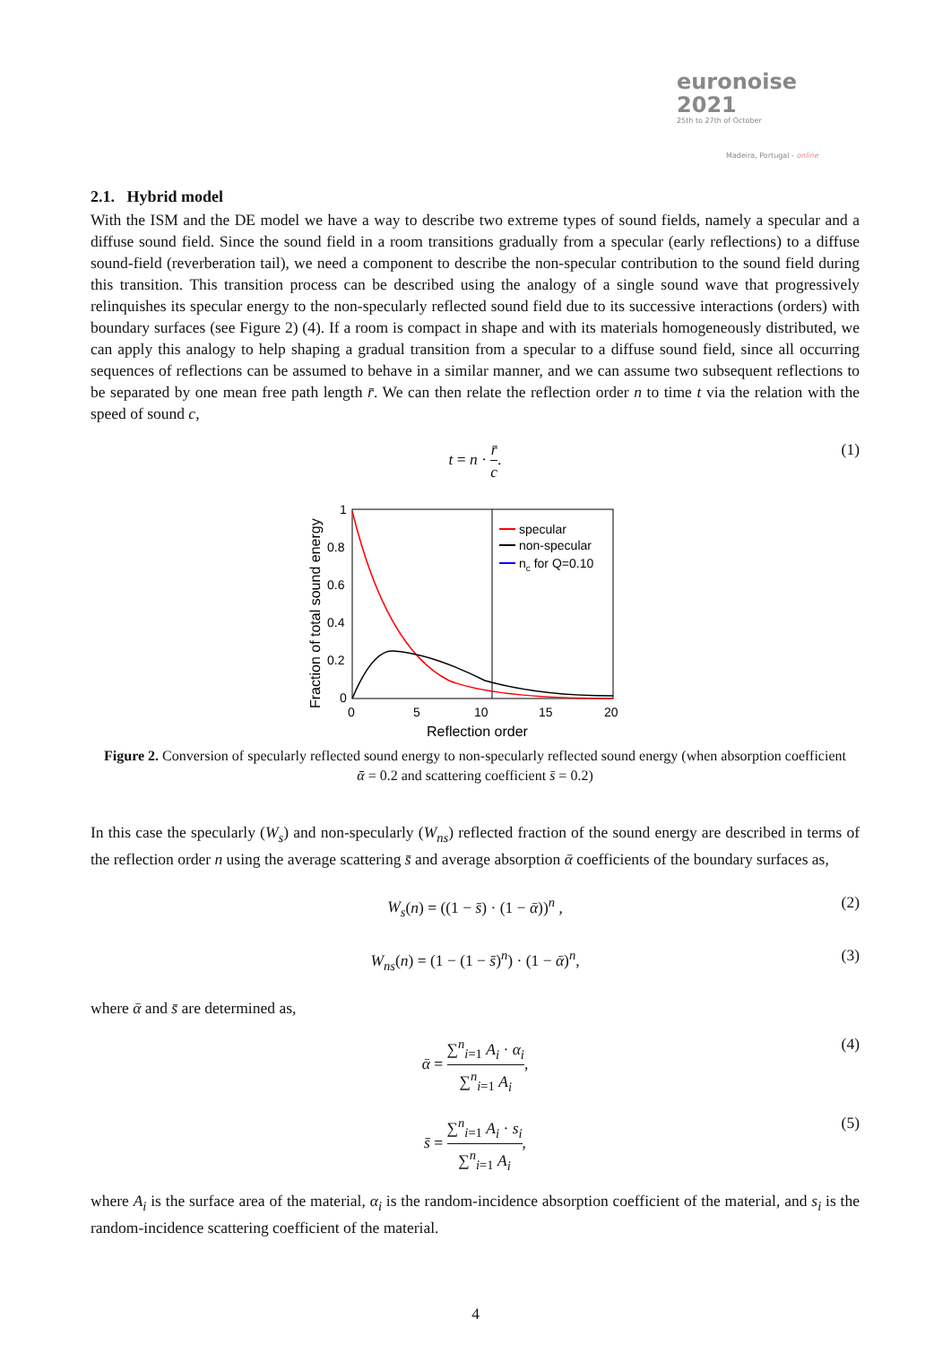euronoise 2021
25th to 27th of October
Madeira, Portugal - online
2.1. Hybrid model
With the ISM and the DE model we have a way to describe two extreme types of sound fields, namely a specular and a diffuse sound field. Since the sound field in a room transitions gradually from a specular (early reflections) to a diffuse sound-field (reverberation tail), we need a component to describe the non-specular contribution to the sound field during this transition. This transition process can be described using the analogy of a single sound wave that progressively relinquishes its specular energy to the non-specularly reflected sound field due to its successive interactions (orders) with boundary surfaces (see Figure 2) (4). If a room is compact in shape and with its materials homogeneously distributed, we can apply this analogy to help shaping a gradual transition from a specular to a diffuse sound field, since all occurring sequences of reflections can be assumed to behave in a similar manner, and we can assume two subsequent reflections to be separated by one mean free path length r̄. We can then relate the reflection order n to time t via the relation with the speed of sound c,
t = n · r̄ c. (1)
1
0.8
0.6
0.4
0.2
0
0
5
10
15
20
Reflection order
Fraction of total sound energy
specular
non-specular
nc for Q=0.10
Figure 2. Conversion of specularly reflected sound energy to non-specularly reflected sound energy (when absorption coefficient ᾱ = 0.2 and scattering coefficient s̄ = 0.2)
In this case the specularly (W<sub>s</sub>) and non-specularly (W<sub>ns</sub>) reflected fraction of the sound energy are described in terms of the reflection order n using the average scattering s̄ and average absorption ᾱ coefficients of the boundary surfaces as,
W<sub>s</sub>(n) = ((1 − s̄) · (1 − ᾱ))<sup>n</sup> , (2)
W<sub>ns</sub>(n) = (1 − (1 − s̄)<sup>n</sup>) · (1 − ᾱ)<sup>n</sup>, (3)
where ᾱ and s̄ are determined as,
ᾱ = ∑<sup>n</sup><sub>i=1</sub> A<sub>i</sub> · α<sub>i</sub> ∑<sup>n</sup><sub>i=1</sub> A<sub>i</sub>, (4)
s̄ = ∑<sup>n</sup><sub>i=1</sub> A<sub>i</sub> · s<sub>i</sub> ∑<sup>n</sup><sub>i=1</sub> A<sub>i</sub>, (5)
where A<sub>i</sub> is the surface area of the material, α<sub>i</sub> is the random-incidence absorption coefficient of the material, and s<sub>i</sub> is the random-incidence scattering coefficient of the material.
4